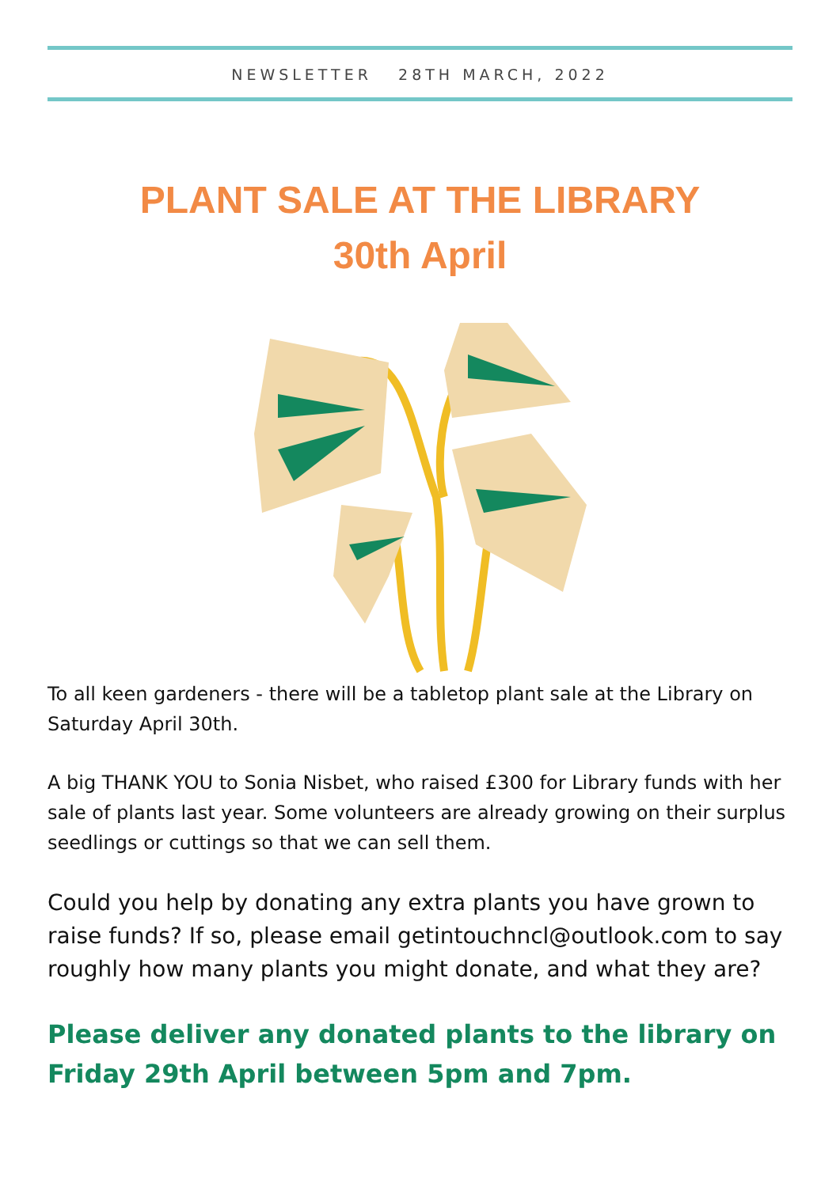NEWSLETTER 28TH MARCH, 2022
PLANT SALE AT THE LIBRARY
30th April
To all keen gardeners - there will be a tabletop plant sale at the Library on Saturday April 30th.
A big THANK YOU to Sonia Nisbet, who raised £300 for Library funds with her sale of plants last year. Some volunteers are already growing on their surplus seedlings or cuttings so that we can sell them.
Could you help by donating any extra plants you have grown to raise funds? If so, please email getintouchncl@outlook.com to say roughly how many plants you might donate, and what they are?
Please deliver any donated plants to the library on Friday 29th April between 5pm and 7pm.